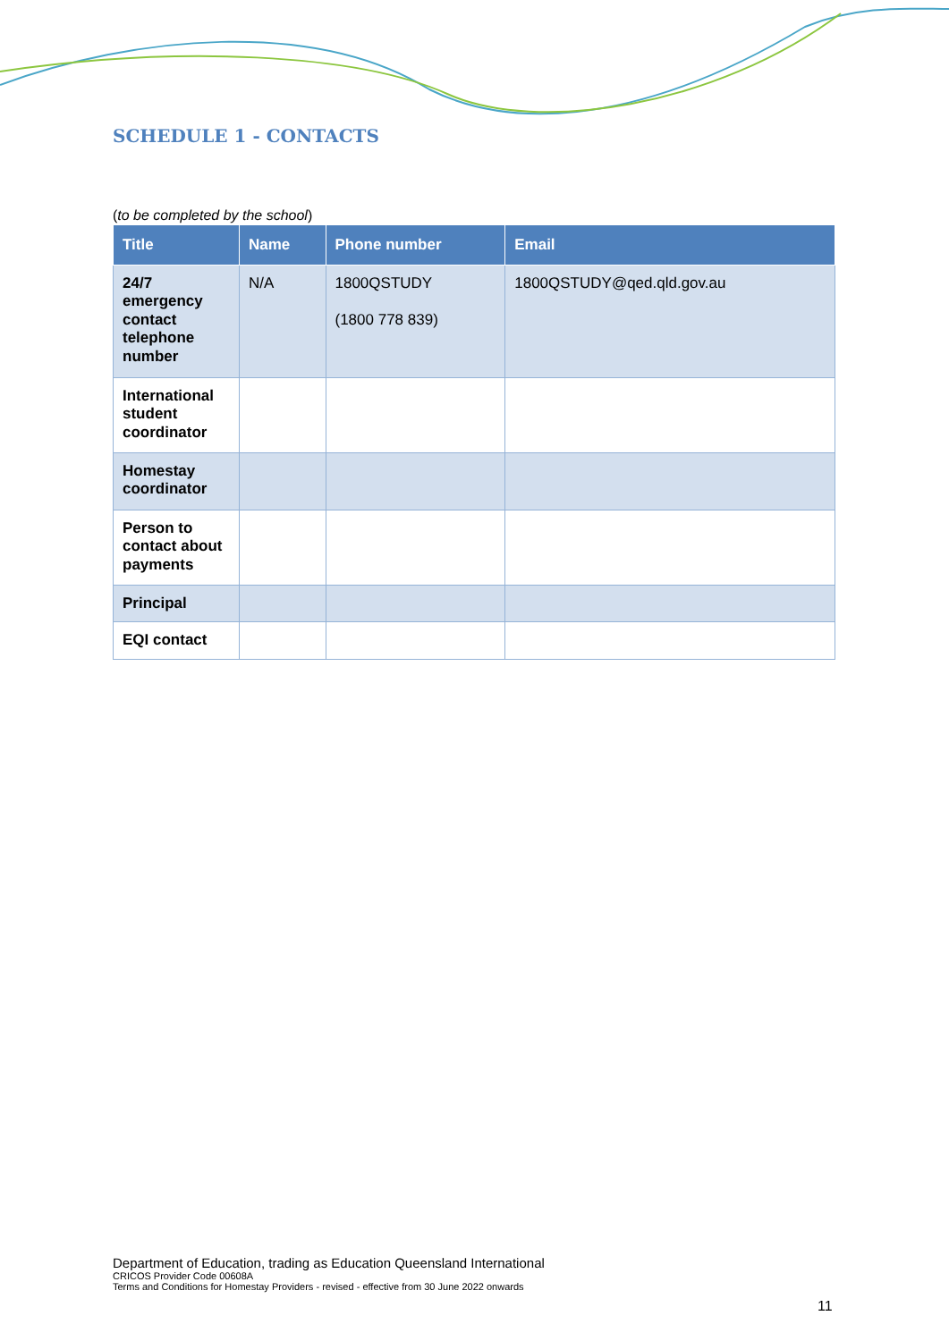SCHEDULE 1 - CONTACTS
(to be completed by the school)
| Title | Name | Phone number | Email |
| --- | --- | --- | --- |
| 24/7 emergency contact telephone number | N/A | 1800QSTUDY (1800 778 839) | 1800QSTUDY@qed.qld.gov.au |
| International student coordinator | | | |
| Homestay coordinator | | | |
| Person to contact about payments | | | |
| Principal | | | |
| EQI contact | | | |
Department of Education, trading as Education Queensland International
CRICOS Provider Code 00608A
Terms and Conditions for Homestay Providers - revised - effective from 30 June 2022 onwards
11